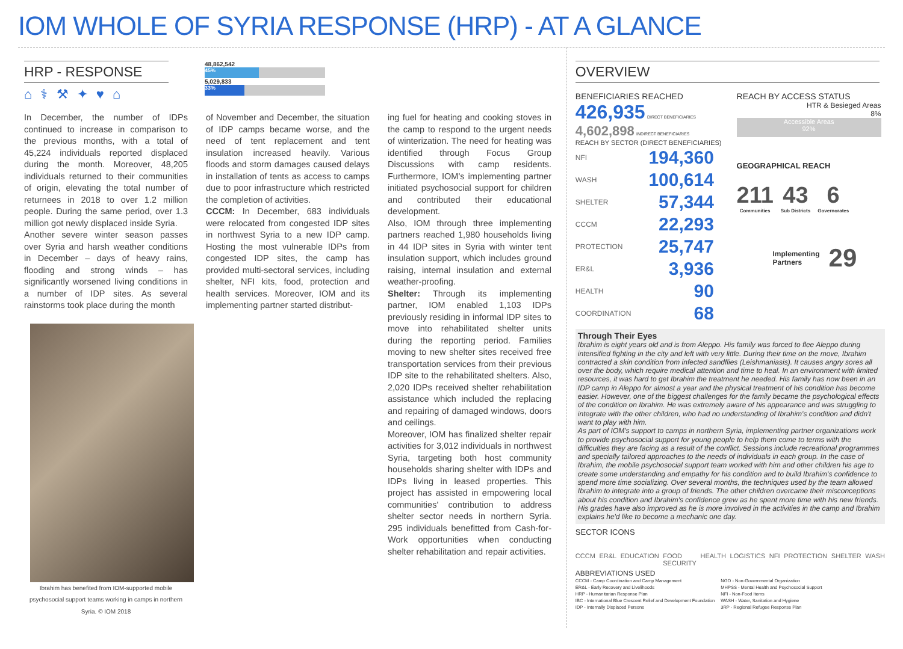IOM WHOLE OF SYRIA RESPONSE (HRP) - AT A GLANCE
HRP - RESPONSE
⌂ ⚕ ⚒ ✦ ♥ ⌂
48,862,542
45%
5,029,833
33%
In December, the number of IDPs continued to increase in comparison to the previous months, with a total of 45,224 individuals reported displaced during the month. Moreover, 48,205 individuals returned to their communities of origin, elevating the total number of returnees in 2018 to over 1.2 million people. During the same period, over 1.3 million got newly displaced inside Syria.
Another severe winter season passes over Syria and harsh weather conditions in December – days of heavy rains, flooding and strong winds – has significantly worsened living conditions in a number of IDP sites. As several rainstorms took place during the month
Ibrahim has benefited from IOM-supported mobile psychosocial support teams working in camps in northern Syria. © IOM 2018
of November and December, the situation of IDP camps became worse, and the need of tent replacement and tent insulation increased heavily. Various floods and storm damages caused delays in installation of tents as access to camps due to poor infrastructure which restricted the completion of activities.
CCCM: In December, 683 individuals were relocated from congested IDP sites in northwest Syria to a new IDP camp. Hosting the most vulnerable IDPs from congested IDP sites, the camp has provided multi-sectoral services, including shelter, NFI kits, food, protection and health services. Moreover, IOM and its implementing partner started distribut-
ing fuel for heating and cooking stoves in the camp to respond to the urgent needs of winterization. The need for heating was identified through Focus Group Discussions with camp residents. Furthermore, IOM's implementing partner initiated psychosocial support for children and contributed their educational development.
Also, IOM through three implementing partners reached 1,980 households living in 44 IDP sites in Syria with winter tent insulation support, which includes ground raising, internal insulation and external weather-proofing.
Shelter: Through its implementing partner, IOM enabled 1,103 IDPs previously residing in informal IDP sites to move into rehabilitated shelter units during the reporting period. Families moving to new shelter sites received free transportation services from their previous IDP site to the rehabilitated shelters. Also, 2,020 IDPs received shelter rehabilitation assistance which included the replacing and repairing of damaged windows, doors and ceilings.
Moreover, IOM has finalized shelter repair activities for 3,012 individuals in northwest Syria, targeting both host community households sharing shelter with IDPs and IDPs living in leased properties. This project has assisted in empowering local communities' contribution to address shelter sector needs in northern Syria. 295 individuals benefitted from Cash-for-Work opportunities when conducting shelter rehabilitation and repair activities.
OVERVIEW
BENEFICIARIES REACHED
426,935 DIRECT BENEFICIARIES
4,602,898 INDIRECT BENEFICIARIES
REACH BY SECTOR (DIRECT BENEFICIARIES)
NFI 194,360
WASH 100,614
SHELTER 57,344
CCCM 22,293
PROTECTION 25,747
ER&L 3,936
HEALTH 90
COORDINATION 68
REACH BY ACCESS STATUS
HTR & Besieged Areas
8%
Accessible Areas
92%
GEOGRAPHICAL REACH
211
Communities
43
Sub Districts
6
Governorates
Implementing
Partners 29
Through Their Eyes
Ibrahim is eight years old and is from Aleppo. His family was forced to flee Aleppo during intensified fighting in the city and left with very little. During their time on the move, Ibrahim contracted a skin condition from infected sandflies (Leishmaniasis). It causes angry sores all over the body, which require medical attention and time to heal. In an environment with limited resources, it was hard to get Ibrahim the treatment he needed. His family has now been in an IDP camp in Aleppo for almost a year and the physical treatment of his condition has become easier. However, one of the biggest challenges for the family became the psychological effects of the condition on Ibrahim. He was extremely aware of his appearance and was struggling to integrate with the other children, who had no understanding of Ibrahim's condition and didn't want to play with him.
As part of IOM's support to camps in northern Syria, implementing partner organizations work to provide psychosocial support for young people to help them come to terms with the difficulties they are facing as a result of the conflict. Sessions include recreational programmes and specially tailored approaches to the needs of individuals in each group. In the case of Ibrahim, the mobile psychosocial support team worked with him and other children his age to create some understanding and empathy for his condition and to build Ibrahim's confidence to spend more time socializing. Over several months, the techniques used by the team allowed Ibrahim to integrate into a group of friends. The other children overcame their misconceptions about his condition and Ibrahim's confidence grew as he spent more time with his new friends. His grades have also improved as he is more involved in the activities in the camp and Ibrahim explains he'd like to become a mechanic one day.
SECTOR ICONS
CCCM ER&L EDUCATION FOOD
SECURITY HEALTH LOGISTICS NFI PROTECTION SHELTER WASH
ABBREVIATIONS USED
CCCM - Camp Coordination and Camp Management
ER&L - Early Recovery and Livelihoods
HRP - Humanitarian Response Plan
IBC - International Blue Crescent Relief and Development Foundation
IDP - Internally Displaced Persons
NGO - Non-Governmental Organization
MHPSS - Mental Health and Psychosocial Support
NFI - Non-Food Items
WASH - Water, Sanitation and Hygiene
3RP - Regional Refugee Response Plan